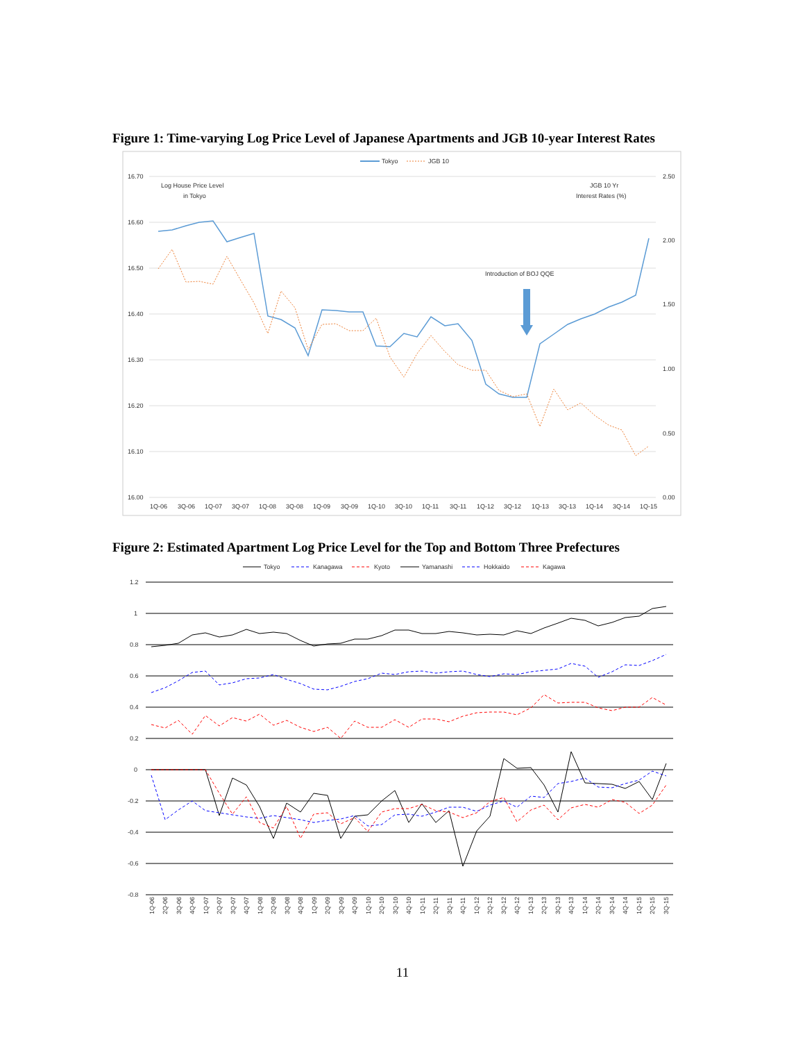Figure 1: Time-varying Log Price Level of Japanese Apartments and JGB 10-year Interest Rates
Tokyo
JGB 10
16.70
16.60
16.50
16.40
16.30
16.20
16.10
16.00
2.50
2.00
1.50
1.00
0.50
0.00
Log House Price Level
in Tokyo
JGB 10 Yr
Interest Rates (%)
Introduction of BOJ QQE
1Q-06
3Q-06
1Q-07
3Q-07
1Q-08
3Q-08
1Q-09
3Q-09
1Q-10
3Q-10
1Q-11
3Q-11
1Q-12
3Q-12
1Q-13
3Q-13
1Q-14
3Q-14
1Q-15
Figure 2: Estimated Apartment Log Price Level for the Top and Bottom Three Prefectures
Tokyo
Kanagawa
Kyoto
Yamanashi
Hokkaido
Kagawa
1.2
1
0.8
0.6
0.4
0.2
0
-0.2
-0.4
-0.6
-0.8
1Q-06
2Q-06
3Q-06
4Q-06
1Q-07
2Q-07
3Q-07
4Q-07
1Q-08
2Q-08
3Q-08
4Q-08
1Q-09
2Q-09
3Q-09
4Q-09
1Q-10
2Q-10
3Q-10
4Q-10
1Q-11
2Q-11
3Q-11
4Q-11
1Q-12
2Q-12
3Q-12
4Q-12
1Q-13
2Q-13
3Q-13
4Q-13
1Q-14
2Q-14
3Q-14
4Q-14
1Q-15
2Q-15
3Q-15
11